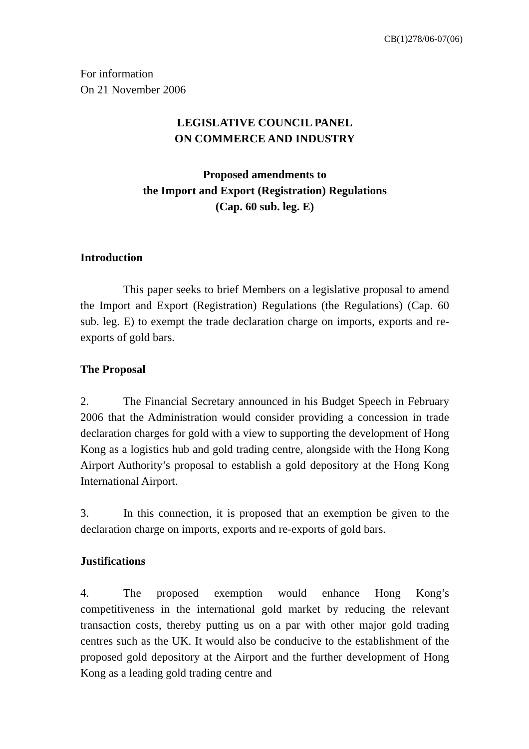CB(1)278/06-07(06)
For information
On 21 November 2006
LEGISLATIVE COUNCIL PANEL
ON COMMERCE AND INDUSTRY
Proposed amendments to
the Import and Export (Registration) Regulations
(Cap. 60 sub. leg. E)
Introduction
This paper seeks to brief Members on a legislative proposal to amend the Import and Export (Registration) Regulations (the Regulations) (Cap. 60 sub. leg. E) to exempt the trade declaration charge on imports, exports and re-exports of gold bars.
The Proposal
2. The Financial Secretary announced in his Budget Speech in February 2006 that the Administration would consider providing a concession in trade declaration charges for gold with a view to supporting the development of Hong Kong as a logistics hub and gold trading centre, alongside with the Hong Kong Airport Authority’s proposal to establish a gold depository at the Hong Kong International Airport.
3. In this connection, it is proposed that an exemption be given to the declaration charge on imports, exports and re-exports of gold bars.
Justifications
4. The proposed exemption would enhance Hong Kong’s competitiveness in the international gold market by reducing the relevant transaction costs, thereby putting us on a par with other major gold trading centres such as the UK. It would also be conducive to the establishment of the proposed gold depository at the Airport and the further development of Hong Kong as a leading gold trading centre and